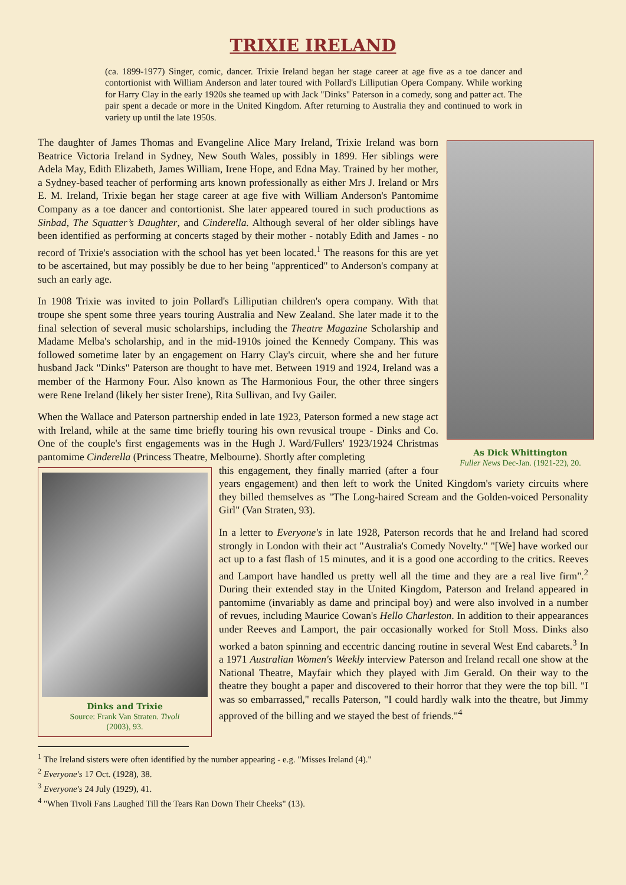TRIXIE IRELAND
(ca. 1899-1977) Singer, comic, dancer. Trixie Ireland began her stage career at age five as a toe dancer and contortionist with William Anderson and later toured with Pollard's Lilliputian Opera Company. While working for Harry Clay in the early 1920s she teamed up with Jack "Dinks" Paterson in a comedy, song and patter act. The pair spent a decade or more in the United Kingdom. After returning to Australia they and continued to work in variety up until the late 1950s.
As Dick Whittington
Fuller News Dec-Jan. (1921-22), 20.
The daughter of James Thomas and Evangeline Alice Mary Ireland, Trixie Ireland was born Beatrice Victoria Ireland in Sydney, New South Wales, possibly in 1899. Her siblings were Adela May, Edith Elizabeth, James William, Irene Hope, and Edna May. Trained by her mother, a Sydney-based teacher of performing arts known professionally as either Mrs J. Ireland or Mrs E. M. Ireland, Trixie began her stage career at age five with William Anderson's Pantomime Company as a toe dancer and contortionist. She later appeared toured in such productions as Sinbad, The Squatter’s Daughter, and Cinderella. Although several of her older siblings have been identified as performing at concerts staged by their mother - notably Edith and James - no record of Trixie's association with the school has yet been located.<sup>1</sup> The reasons for this are yet to be ascertained, but may possibly be due to her being "apprenticed" to Anderson's company at such an early age.
In 1908 Trixie was invited to join Pollard's Lilliputian children's opera company. With that troupe she spent some three years touring Australia and New Zealand. She later made it to the final selection of several music scholarships, including the Theatre Magazine Scholarship and Madame Melba's scholarship, and in the mid-1910s joined the Kennedy Company. This was followed sometime later by an engagement on Harry Clay's circuit, where she and her future husband Jack "Dinks" Paterson are thought to have met. Between 1919 and 1924, Ireland was a member of the Harmony Four. Also known as The Harmonious Four, the other three singers were Rene Ireland (likely her sister Irene), Rita Sullivan, and Ivy Gailer.
When the Wallace and Paterson partnership ended in late 1923, Paterson formed a new stage act with Ireland, while at the same time briefly touring his own revusical troupe - Dinks and Co. One of the couple's first engagements was in the Hugh J. Ward/Fullers' 1923/1924 Christmas pantomime Cinderella (Princess Theatre, Melbourne). Shortly after completing
Dinks and Trixie
Source: Frank Van Straten. Tivoli
(2003), 93.
this engagement, they finally married (after a four years engagement) and then left to work the United Kingdom's variety circuits where they billed themselves as "The Long-haired Scream and the Golden-voiced Personality Girl" (Van Straten, 93).
In a letter to Everyone's in late 1928, Paterson records that he and Ireland had scored strongly in London with their act "Australia's Comedy Novelty." "[We] have worked our act up to a fast flash of 15 minutes, and it is a good one according to the critics. Reeves and Lamport have handled us pretty well all the time and they are a real live firm".<sup>2</sup> During their extended stay in the United Kingdom, Paterson and Ireland appeared in pantomime (invariably as dame and principal boy) and were also involved in a number of revues, including Maurice Cowan's Hello Charleston. In addition to their appearances under Reeves and Lamport, the pair occasionally worked for Stoll Moss. Dinks also worked a baton spinning and eccentric dancing routine in several West End cabarets.<sup>3</sup> In a 1971 Australian Women's Weekly interview Paterson and Ireland recall one show at the National Theatre, Mayfair which they played with Jim Gerald. On their way to the theatre they bought a paper and discovered to their horror that they were the top bill. "I was so embarrassed," recalls Paterson, "I could hardly walk into the theatre, but Jimmy approved of the billing and we stayed the best of friends."<sup>4</sup>
<sup>1</sup> The Ireland sisters were often identified by the number appearing - e.g. "Misses Ireland (4)."
<sup>2</sup> Everyone's 17 Oct. (1928), 38.
<sup>3</sup> Everyone's 24 July (1929), 41.
<sup>4</sup> "When Tivoli Fans Laughed Till the Tears Ran Down Their Cheeks" (13).